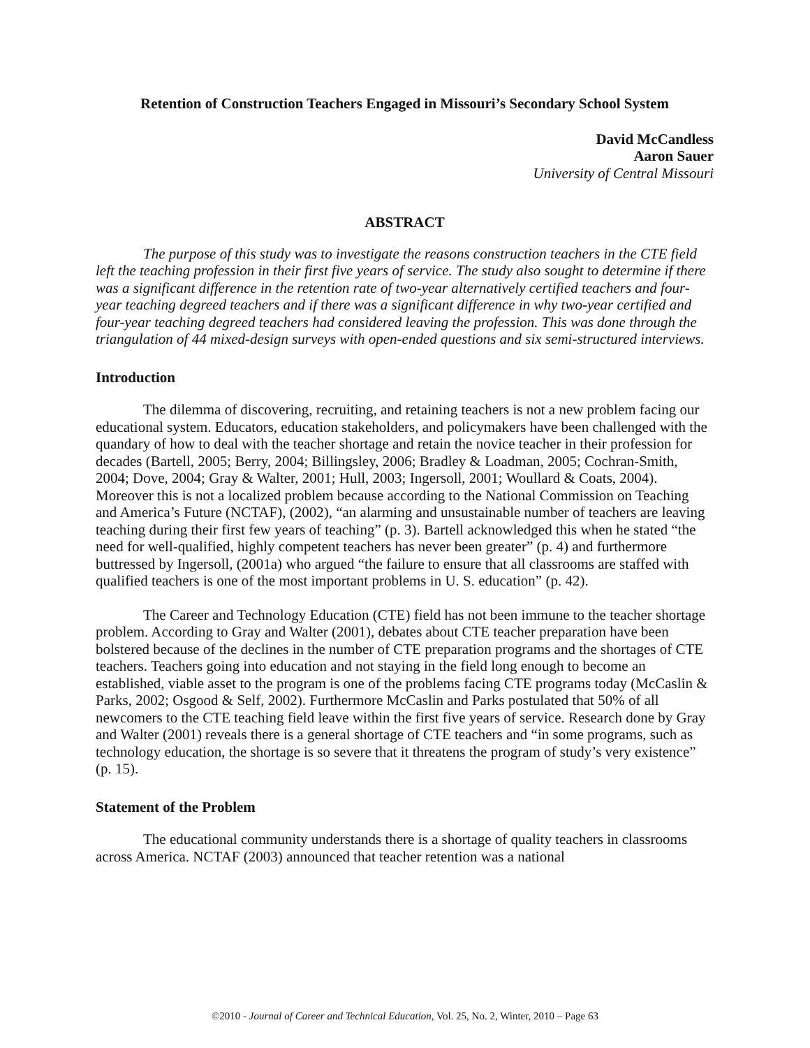Retention of Construction Teachers Engaged in Missouri’s Secondary School System
David McCandless
Aaron Sauer
University of Central Missouri
ABSTRACT
The purpose of this study was to investigate the reasons construction teachers in the CTE field left the teaching profession in their first five years of service. The study also sought to determine if there was a significant difference in the retention rate of two-year alternatively certified teachers and four-year teaching degreed teachers and if there was a significant difference in why two-year certified and four-year teaching degreed teachers had considered leaving the profession. This was done through the triangulation of 44 mixed-design surveys with open-ended questions and six semi-structured interviews.
Introduction
The dilemma of discovering, recruiting, and retaining teachers is not a new problem facing our educational system. Educators, education stakeholders, and policymakers have been challenged with the quandary of how to deal with the teacher shortage and retain the novice teacher in their profession for decades (Bartell, 2005; Berry, 2004; Billingsley, 2006; Bradley & Loadman, 2005; Cochran-Smith, 2004; Dove, 2004; Gray & Walter, 2001; Hull, 2003; Ingersoll, 2001; Woullard & Coats, 2004). Moreover this is not a localized problem because according to the National Commission on Teaching and America’s Future (NCTAF), (2002), “an alarming and unsustainable number of teachers are leaving teaching during their first few years of teaching” (p. 3). Bartell acknowledged this when he stated “the need for well-qualified, highly competent teachers has never been greater” (p. 4) and furthermore buttressed by Ingersoll, (2001a) who argued “the failure to ensure that all classrooms are staffed with qualified teachers is one of the most important problems in U. S. education” (p. 42).
The Career and Technology Education (CTE) field has not been immune to the teacher shortage problem. According to Gray and Walter (2001), debates about CTE teacher preparation have been bolstered because of the declines in the number of CTE preparation programs and the shortages of CTE teachers. Teachers going into education and not staying in the field long enough to become an established, viable asset to the program is one of the problems facing CTE programs today (McCaslin & Parks, 2002; Osgood & Self, 2002). Furthermore McCaslin and Parks postulated that 50% of all newcomers to the CTE teaching field leave within the first five years of service. Research done by Gray and Walter (2001) reveals there is a general shortage of CTE teachers and “in some programs, such as technology education, the shortage is so severe that it threatens the program of study’s very existence” (p. 15).
Statement of the Problem
The educational community understands there is a shortage of quality teachers in classrooms across America. NCTAF (2003) announced that teacher retention was a national
©2010 - Journal of Career and Technical Education, Vol. 25, No. 2, Winter, 2010 – Page 63